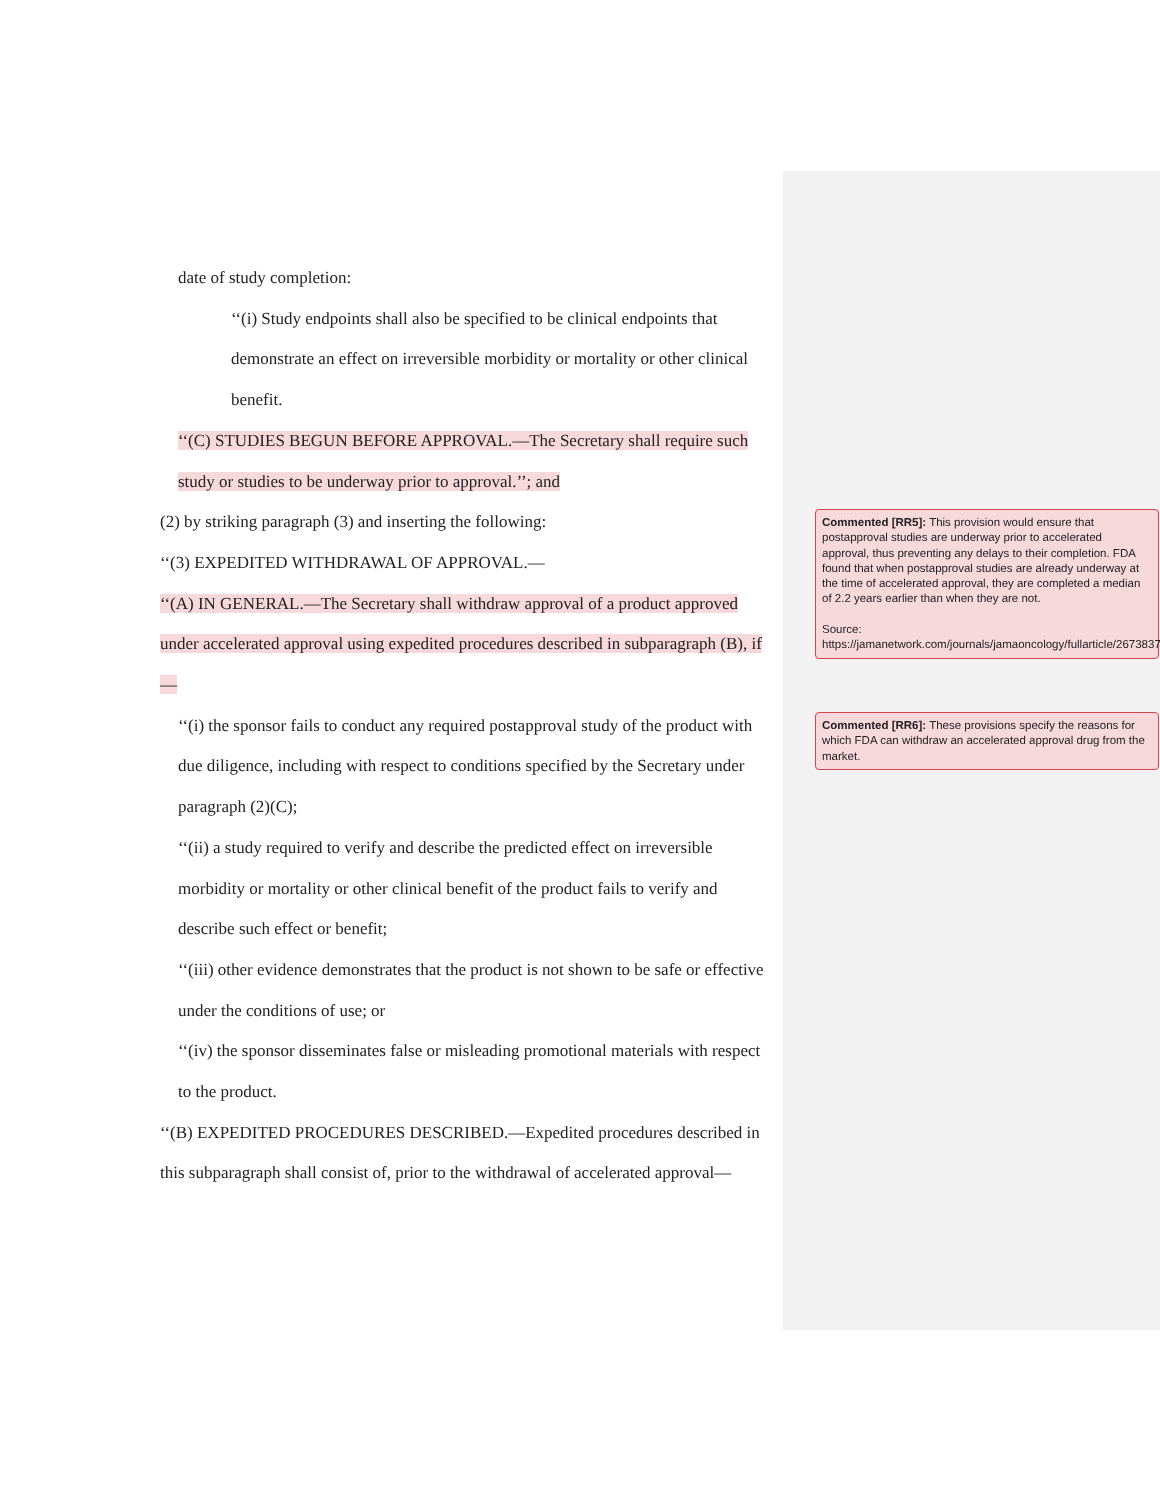date of study completion:
‘‘(i) Study endpoints shall also be specified to be clinical endpoints that
demonstrate an effect on irreversible morbidity or mortality or other clinical
benefit.
‘‘(C) STUDIES BEGUN BEFORE APPROVAL.—The Secretary shall require such study or studies to be underway prior to approval.’’; and
(2) by striking paragraph (3) and inserting the following:
‘‘(3) EXPEDITED WITHDRAWAL OF APPROVAL.—
‘‘(A) IN GENERAL.—The Secretary shall withdraw approval of a product approved under accelerated approval using expedited procedures described in subparagraph (B), if—
‘‘(i) the sponsor fails to conduct any required postapproval study of the product with due diligence, including with respect to conditions specified by the Secretary under paragraph (2)(C);
‘‘(ii) a study required to verify and describe the predicted effect on irreversible morbidity or mortality or other clinical benefit of the product fails to verify and describe such effect or benefit;
‘‘(iii) other evidence demonstrates that the product is not shown to be safe or effective under the conditions of use; or
‘‘(iv) the sponsor disseminates false or misleading promotional materials with respect to the product.
‘‘(B) EXPEDITED PROCEDURES DESCRIBED.—Expedited procedures described in this subparagraph shall consist of, prior to the withdrawal of accelerated approval—
Commented [RR5]: This provision would ensure that postapproval studies are underway prior to accelerated approval, thus preventing any delays to their completion. FDA found that when postapproval studies are already underway at the time of accelerated approval, they are completed a median of 2.2 years earlier than when they are not.
Source:
https://jamanetwork.com/journals/jamaoncology/fullarticle/2673837
Commented [RR6]: These provisions specify the reasons for which FDA can withdraw an accelerated approval drug from the market.